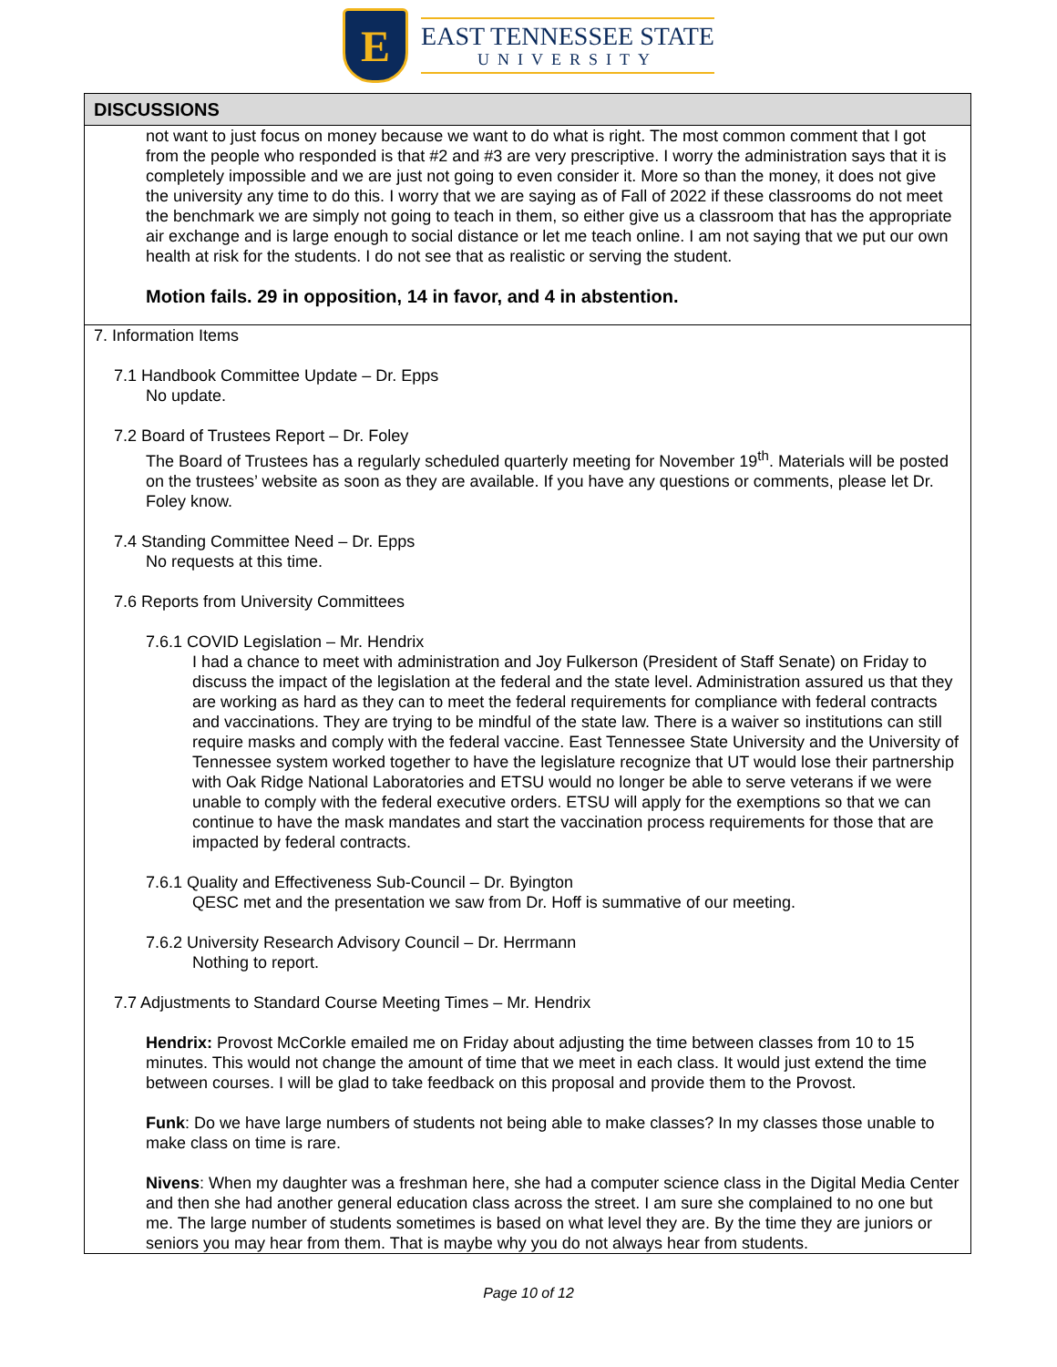E
EAST TENNESSEE STATE
UNIVERSITY
| DISCUSSIONS |
| --- |
| not want to just focus on money because we want to do what is right. The most common comment that I got from the people who responded is that #2 and #3 are very prescriptive. I worry the administration says that it is completely impossible and we are just not going to even consider it. More so than the money, it does not give the university any time to do this. I worry that we are saying as of Fall of 2022 if these classrooms do not meet the benchmark we are simply not going to teach in them, so either give us a classroom that has the appropriate air exchange and is large enough to social distance or let me teach online. I am not saying that we put our own health at risk for the students. I do not see that as realistic or serving the student. Motion fails. 29 in opposition, 14 in favor, and 4 in abstention. |
| 7. Information Items 7.1 Handbook Committee Update – Dr. Epps No update. 7.2 Board of Trustees Report – Dr. Foley The Board of Trustees has a regularly scheduled quarterly meeting for November 19<sup>th</sup>. Materials will be posted on the trustees’ website as soon as they are available. If you have any questions or comments, please let Dr. Foley know. 7.4 Standing Committee Need – Dr. Epps No requests at this time. 7.6 Reports from University Committees 7.6.1 COVID Legislation – Mr. Hendrix I had a chance to meet with administration and Joy Fulkerson (President of Staff Senate) on Friday to discuss the impact of the legislation at the federal and the state level. Administration assured us that they are working as hard as they can to meet the federal requirements for compliance with federal contracts and vaccinations. They are trying to be mindful of the state law. There is a waiver so institutions can still require masks and comply with the federal vaccine. East Tennessee State University and the University of Tennessee system worked together to have the legislature recognize that UT would lose their partnership with Oak Ridge National Laboratories and ETSU would no longer be able to serve veterans if we were unable to comply with the federal executive orders. ETSU will apply for the exemptions so that we can continue to have the mask mandates and start the vaccination process requirements for those that are impacted by federal contracts. 7.6.1 Quality and Effectiveness Sub-Council – Dr. Byington QESC met and the presentation we saw from Dr. Hoff is summative of our meeting. 7.6.2 University Research Advisory Council – Dr. Herrmann Nothing to report. 7.7 Adjustments to Standard Course Meeting Times – Mr. Hendrix Hendrix: Provost McCorkle emailed me on Friday about adjusting the time between classes from 10 to 15 minutes. This would not change the amount of time that we meet in each class. It would just extend the time between courses. I will be glad to take feedback on this proposal and provide them to the Provost. Funk : Do we have large numbers of students not being able to make classes? In my classes those unable to make class on time is rare. Nivens : When my daughter was a freshman here, she had a computer science class in the Digital Media Center and then she had another general education class across the street. I am sure she complained to no one but me. The large number of students sometimes is based on what level they are. By the time they are juniors or seniors you may hear from them. That is maybe why you do not always hear from students. |
Page 10 of 12